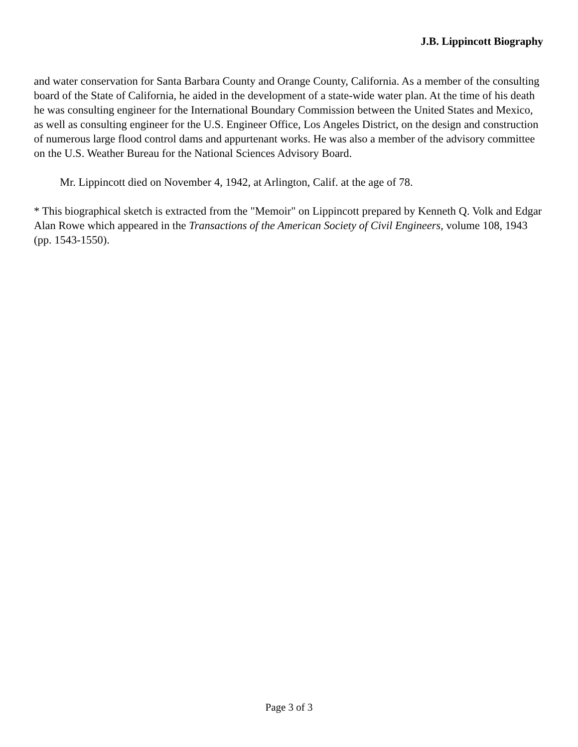J.B. Lippincott Biography
and water conservation for Santa Barbara County and Orange County, California. As a member of the consulting board of the State of California, he aided in the development of a state-wide water plan. At the time of his death he was consulting engineer for the International Boundary Commission between the United States and Mexico, as well as consulting engineer for the U.S. Engineer Office, Los Angeles District, on the design and construction of numerous large flood control dams and appurtenant works. He was also a member of the advisory committee on the U.S. Weather Bureau for the National Sciences Advisory Board.
Mr. Lippincott died on November 4, 1942, at Arlington, Calif. at the age of 78.
* This biographical sketch is extracted from the "Memoir" on Lippincott prepared by Kenneth Q. Volk and Edgar Alan Rowe which appeared in the Transactions of the American Society of Civil Engineers, volume 108, 1943 (pp. 1543-1550).
Page 3 of 3